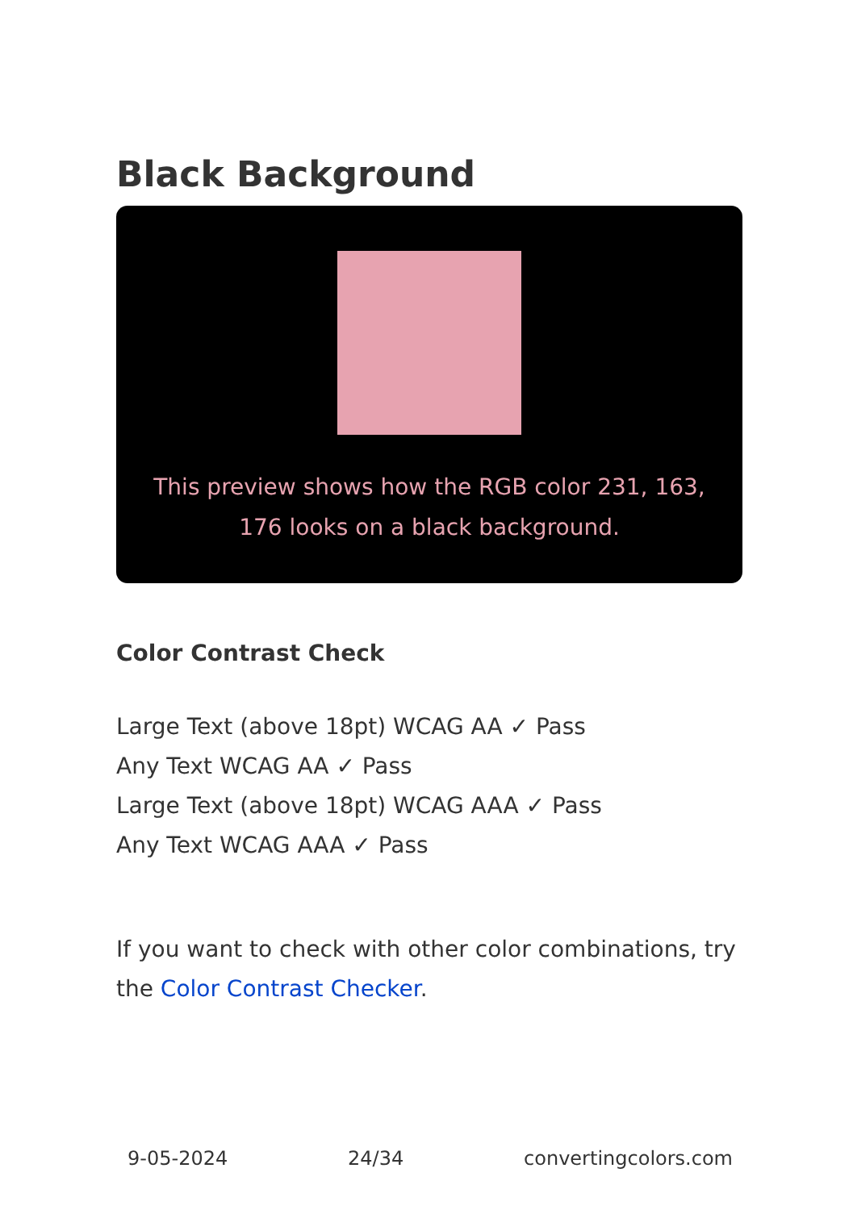Black Background
This preview shows how the RGB color 231, 163, 176 looks on a black background.
Color Contrast Check
Large Text (above 18pt) WCAG AA ✓ Pass
Any Text WCAG AA ✓ Pass
Large Text (above 18pt) WCAG AAA ✓ Pass
Any Text WCAG AAA ✓ Pass
If you want to check with other color combinations, try the Color Contrast Checker.
9-05-2024 24/34 convertingcolors.com